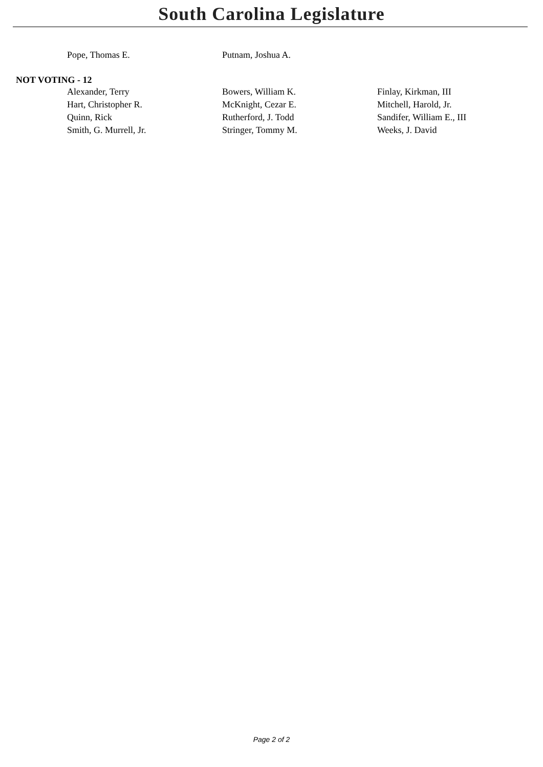South Carolina Legislature
| Pope, Thomas E. | Putnam, Joshua A. | |
NOT VOTING - 12
| Alexander, Terry | Bowers, William K. | Finlay, Kirkman, III |
| Hart, Christopher R. | McKnight, Cezar E. | Mitchell, Harold, Jr. |
| Quinn, Rick | Rutherford, J. Todd | Sandifer, William E., III |
| Smith, G. Murrell, Jr. | Stringer, Tommy M. | Weeks, J. David |
Page 2 of 2